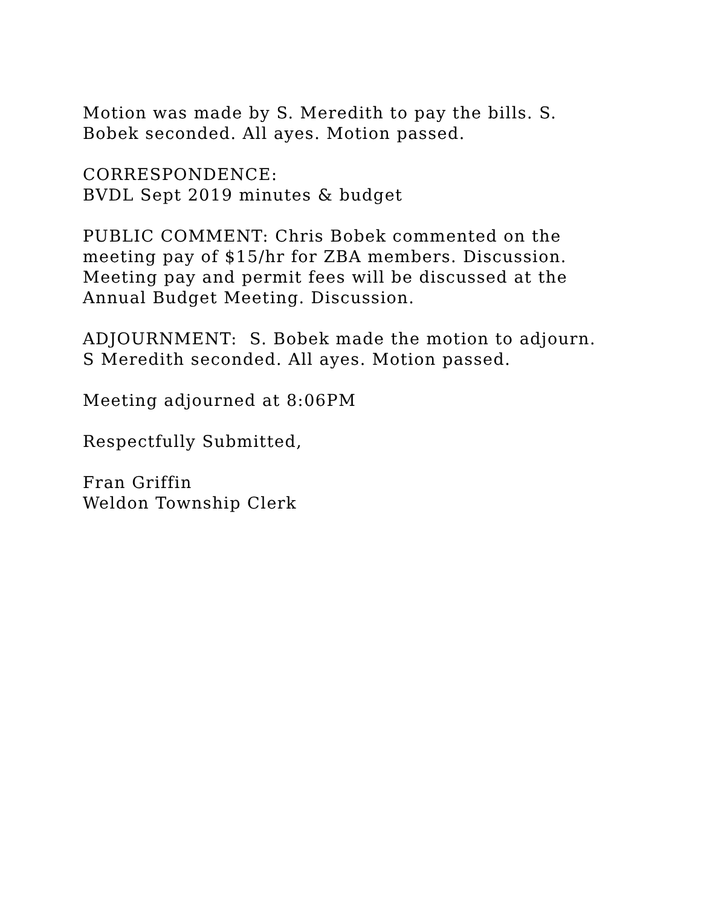Motion was made by S. Meredith to pay the bills. S.
Bobek seconded. All ayes. Motion passed.
CORRESPONDENCE:
BVDL Sept 2019 minutes & budget
PUBLIC COMMENT: Chris Bobek commented on the
meeting pay of $15/hr for ZBA members. Discussion.
Meeting pay and permit fees will be discussed at the
Annual Budget Meeting. Discussion.
ADJOURNMENT: S. Bobek made the motion to adjourn.
S Meredith seconded. All ayes. Motion passed.
Meeting adjourned at 8:06PM
Respectfully Submitted,
Fran Griffin
Weldon Township Clerk